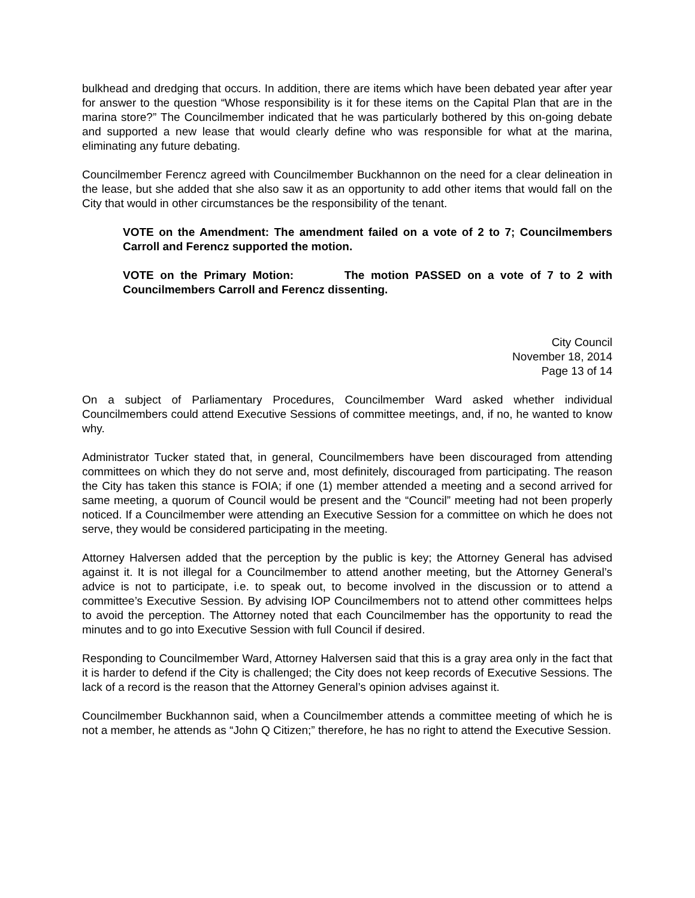bulkhead and dredging that occurs. In addition, there are items which have been debated year after year for answer to the question “Whose responsibility is it for these items on the Capital Plan that are in the marina store?” The Councilmember indicated that he was particularly bothered by this on-going debate and supported a new lease that would clearly define who was responsible for what at the marina, eliminating any future debating.
Councilmember Ferencz agreed with Councilmember Buckhannon on the need for a clear delineation in the lease, but she added that she also saw it as an opportunity to add other items that would fall on the City that would in other circumstances be the responsibility of the tenant.
VOTE on the Amendment: The amendment failed on a vote of 2 to 7; Councilmembers Carroll and Ferencz supported the motion.
VOTE on the Primary Motion: The motion PASSED on a vote of 7 to 2 with Councilmembers Carroll and Ferencz dissenting.
City Council
November 18, 2014
Page 13 of 14
On a subject of Parliamentary Procedures, Councilmember Ward asked whether individual Councilmembers could attend Executive Sessions of committee meetings, and, if no, he wanted to know why.
Administrator Tucker stated that, in general, Councilmembers have been discouraged from attending committees on which they do not serve and, most definitely, discouraged from participating. The reason the City has taken this stance is FOIA; if one (1) member attended a meeting and a second arrived for same meeting, a quorum of Council would be present and the “Council” meeting had not been properly noticed. If a Councilmember were attending an Executive Session for a committee on which he does not serve, they would be considered participating in the meeting.
Attorney Halversen added that the perception by the public is key; the Attorney General has advised against it. It is not illegal for a Councilmember to attend another meeting, but the Attorney General’s advice is not to participate, i.e. to speak out, to become involved in the discussion or to attend a committee’s Executive Session. By advising IOP Councilmembers not to attend other committees helps to avoid the perception. The Attorney noted that each Councilmember has the opportunity to read the minutes and to go into Executive Session with full Council if desired.
Responding to Councilmember Ward, Attorney Halversen said that this is a gray area only in the fact that it is harder to defend if the City is challenged; the City does not keep records of Executive Sessions. The lack of a record is the reason that the Attorney General’s opinion advises against it.
Councilmember Buckhannon said, when a Councilmember attends a committee meeting of which he is not a member, he attends as “John Q Citizen;” therefore, he has no right to attend the Executive Session.